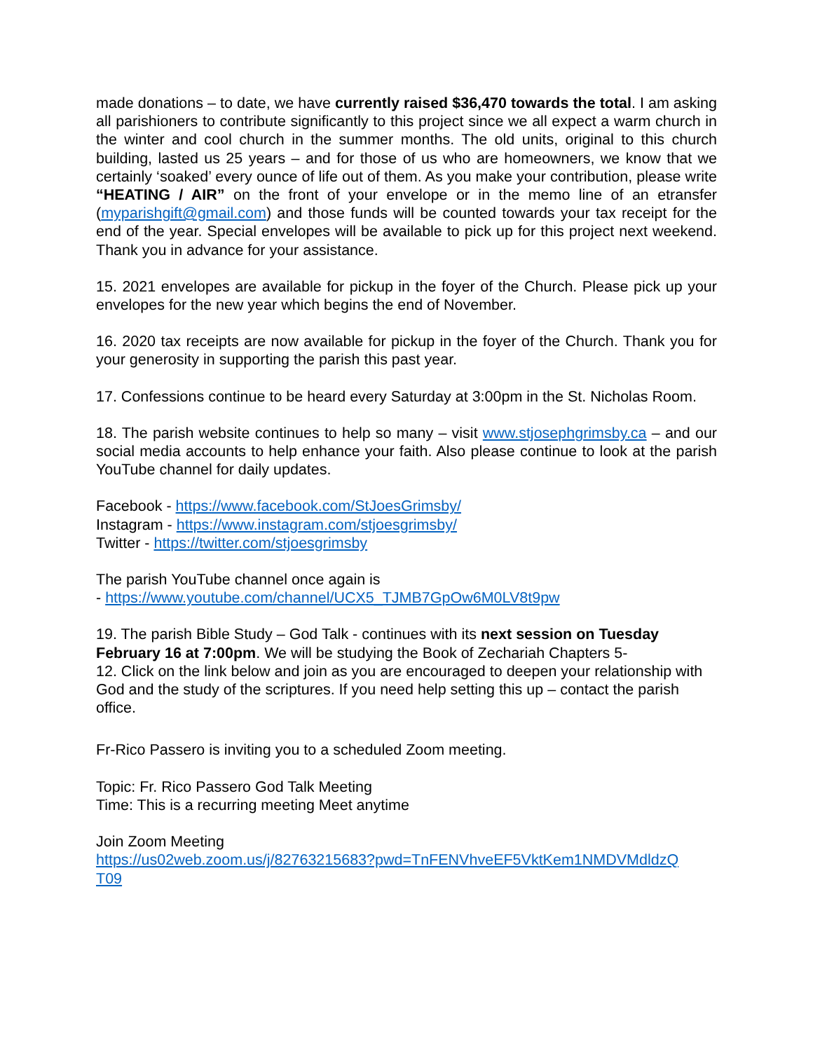made donations – to date, we have currently raised $36,470 towards the total. I am asking all parishioners to contribute significantly to this project since we all expect a warm church in the winter and cool church in the summer months. The old units, original to this church building, lasted us 25 years – and for those of us who are homeowners, we know that we certainly ‘soaked’ every ounce of life out of them. As you make your contribution, please write “HEATING / AIR” on the front of your envelope or in the memo line of an etransfer (myparishgift@gmail.com) and those funds will be counted towards your tax receipt for the end of the year. Special envelopes will be available to pick up for this project next weekend. Thank you in advance for your assistance.
15. 2021 envelopes are available for pickup in the foyer of the Church. Please pick up your envelopes for the new year which begins the end of November.
16. 2020 tax receipts are now available for pickup in the foyer of the Church. Thank you for your generosity in supporting the parish this past year.
17. Confessions continue to be heard every Saturday at 3:00pm in the St. Nicholas Room.
18. The parish website continues to help so many – visit www.stjosephgrimsby.ca – and our social media accounts to help enhance your faith. Also please continue to look at the parish YouTube channel for daily updates.
Facebook - https://www.facebook.com/StJoesGrimsby/
Instagram - https://www.instagram.com/stjoesgrimsby/
Twitter - https://twitter.com/stjoesgrimsby
The parish YouTube channel once again is
- https://www.youtube.com/channel/UCX5_TJMB7GpOw6M0LV8t9pw
19. The parish Bible Study – God Talk - continues with its next session on Tuesday February 16 at 7:00pm. We will be studying the Book of Zechariah Chapters 5-
12. Click on the link below and join as you are encouraged to deepen your relationship with God and the study of the scriptures. If you need help setting this up – contact the parish office.
Fr-Rico Passero is inviting you to a scheduled Zoom meeting.
Topic: Fr. Rico Passero God Talk Meeting
Time: This is a recurring meeting Meet anytime
Join Zoom Meeting
https://us02web.zoom.us/j/82763215683?pwd=TnFENVhveEF5VktKem1NMDVMdldzQ
T09